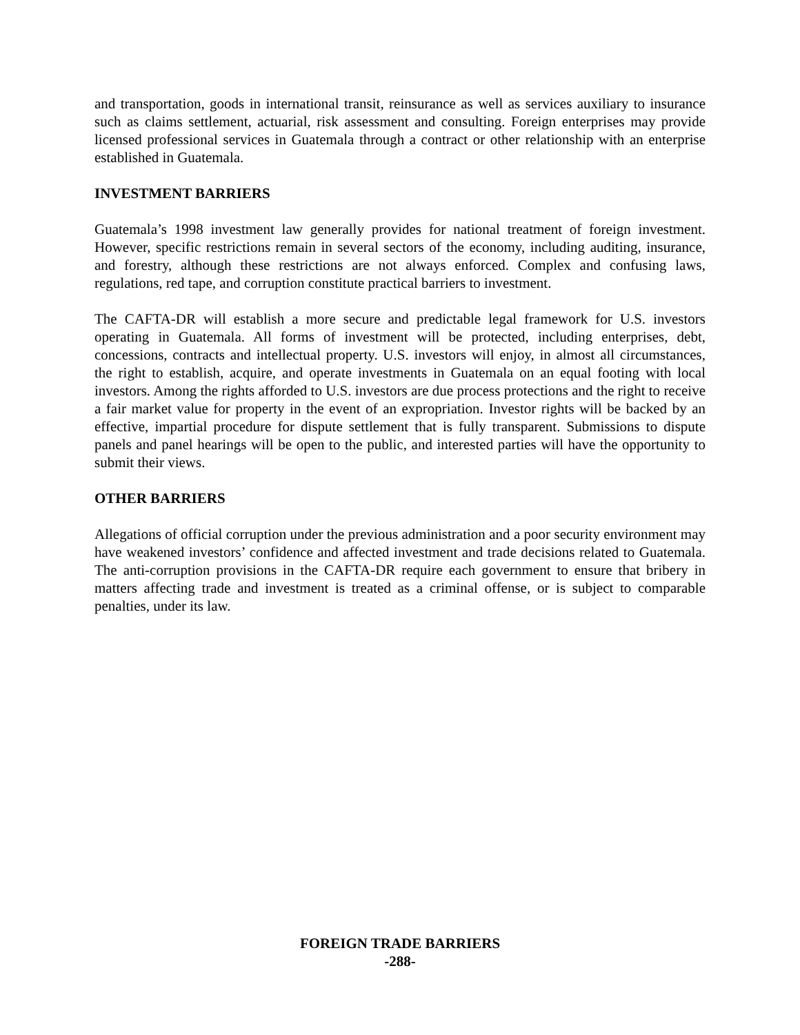and transportation, goods in international transit, reinsurance as well as services auxiliary to insurance such as claims settlement, actuarial, risk assessment and consulting. Foreign enterprises may provide licensed professional services in Guatemala through a contract or other relationship with an enterprise established in Guatemala.
INVESTMENT BARRIERS
Guatemala’s 1998 investment law generally provides for national treatment of foreign investment. However, specific restrictions remain in several sectors of the economy, including auditing, insurance, and forestry, although these restrictions are not always enforced. Complex and confusing laws, regulations, red tape, and corruption constitute practical barriers to investment.
The CAFTA-DR will establish a more secure and predictable legal framework for U.S. investors operating in Guatemala. All forms of investment will be protected, including enterprises, debt, concessions, contracts and intellectual property. U.S. investors will enjoy, in almost all circumstances, the right to establish, acquire, and operate investments in Guatemala on an equal footing with local investors. Among the rights afforded to U.S. investors are due process protections and the right to receive a fair market value for property in the event of an expropriation. Investor rights will be backed by an effective, impartial procedure for dispute settlement that is fully transparent. Submissions to dispute panels and panel hearings will be open to the public, and interested parties will have the opportunity to submit their views.
OTHER BARRIERS
Allegations of official corruption under the previous administration and a poor security environment may have weakened investors’ confidence and affected investment and trade decisions related to Guatemala. The anti-corruption provisions in the CAFTA-DR require each government to ensure that bribery in matters affecting trade and investment is treated as a criminal offense, or is subject to comparable penalties, under its law.
FOREIGN TRADE BARRIERS
-288-